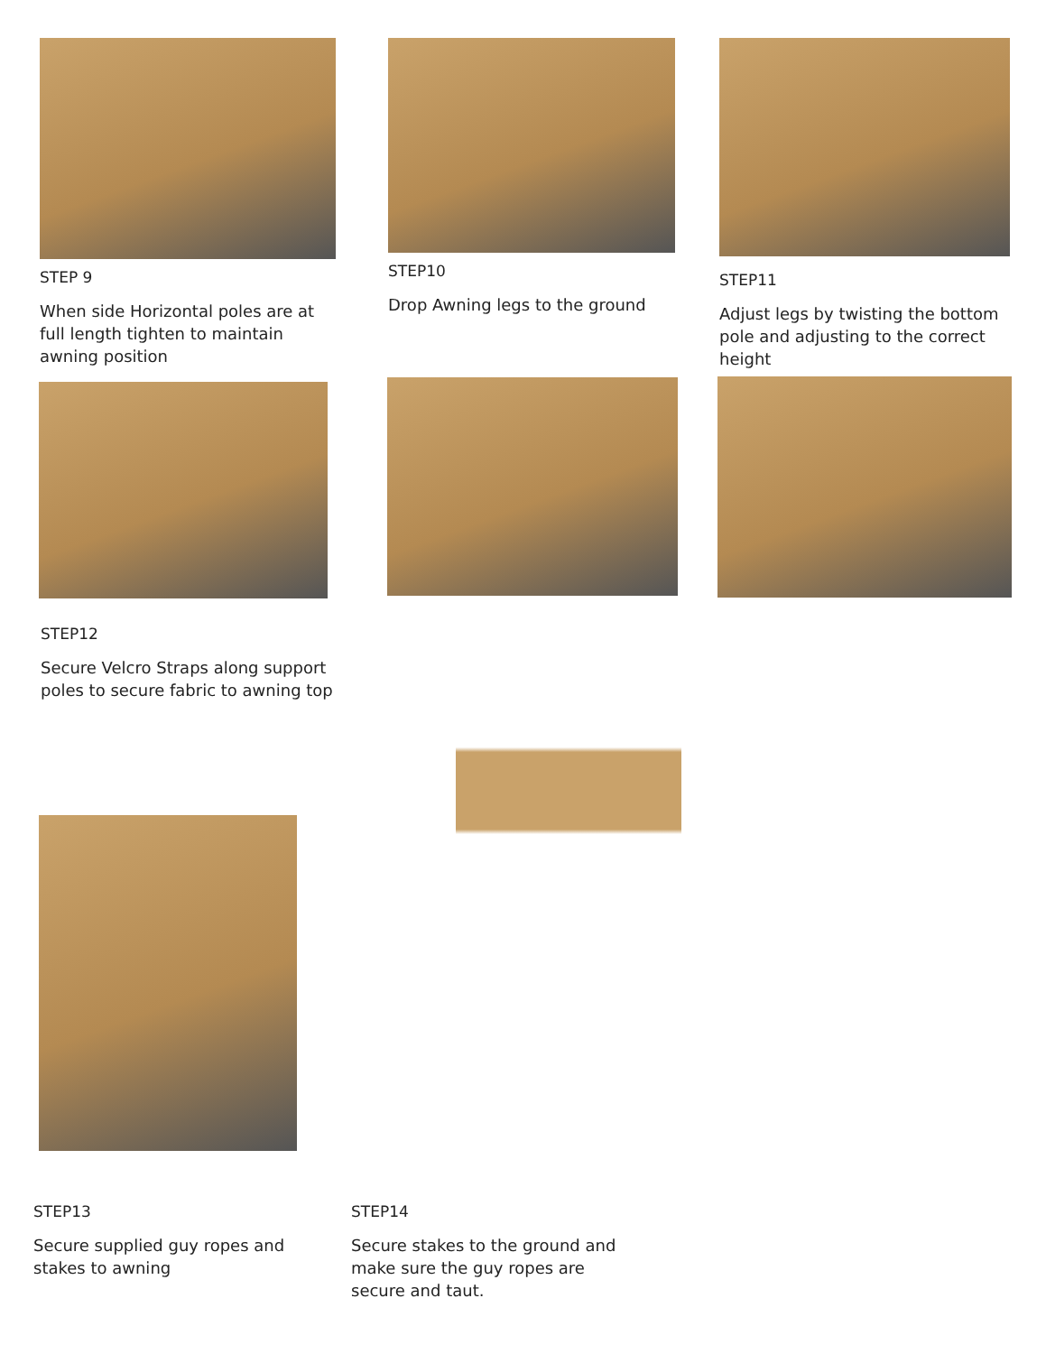STEP 9
When side Horizontal poles are at full length tighten to maintain awning position
STEP10
Drop Awning legs to the ground
STEP11
Adjust legs by twisting the bottom pole and adjusting to the correct height
STEP12
Secure Velcro Straps along support poles to secure fabric to awning top
STEP13
Secure supplied guy ropes and stakes to awning
STEP14
Secure stakes to the ground and make sure the guy ropes are secure and taut.